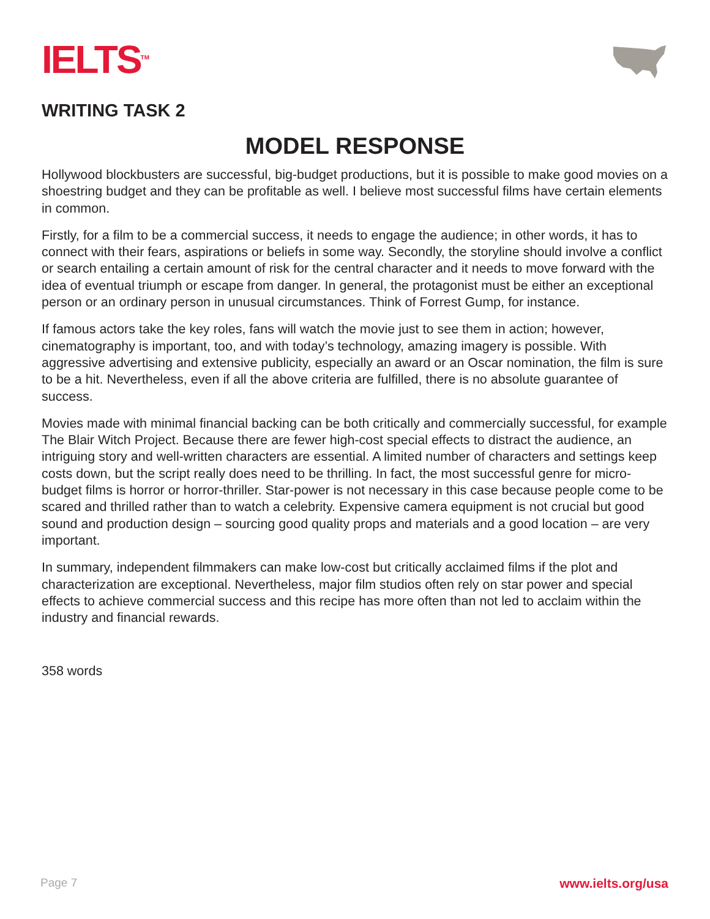IELTS<sup>TM</sup>
WRITING TASK 2
MODEL RESPONSE
Hollywood blockbusters are successful, big-budget productions, but it is possible to make good movies on a shoestring budget and they can be profitable as well. I believe most successful films have certain elements in common.
Firstly, for a film to be a commercial success, it needs to engage the audience; in other words, it has to connect with their fears, aspirations or beliefs in some way. Secondly, the storyline should involve a conflict or search entailing a certain amount of risk for the central character and it needs to move forward with the idea of eventual triumph or escape from danger. In general, the protagonist must be either an exceptional person or an ordinary person in unusual circumstances. Think of Forrest Gump, for instance.
If famous actors take the key roles, fans will watch the movie just to see them in action; however, cinematography is important, too, and with today’s technology, amazing imagery is possible. With aggressive advertising and extensive publicity, especially an award or an Oscar nomination, the film is sure to be a hit. Nevertheless, even if all the above criteria are fulfilled, there is no absolute guarantee of success.
Movies made with minimal financial backing can be both critically and commercially successful, for example The Blair Witch Project. Because there are fewer high-cost special effects to distract the audience, an intriguing story and well-written characters are essential. A limited number of characters and settings keep costs down, but the script really does need to be thrilling. In fact, the most successful genre for micro-budget films is horror or horror-thriller. Star-power is not necessary in this case because people come to be scared and thrilled rather than to watch a celebrity. Expensive camera equipment is not crucial but good sound and production design – sourcing good quality props and materials and a good location – are very important.
In summary, independent filmmakers can make low-cost but critically acclaimed films if the plot and characterization are exceptional. Nevertheless, major film studios often rely on star power and special effects to achieve commercial success and this recipe has more often than not led to acclaim within the industry and financial rewards.
358 words
Page 7 www.ielts.org/usa